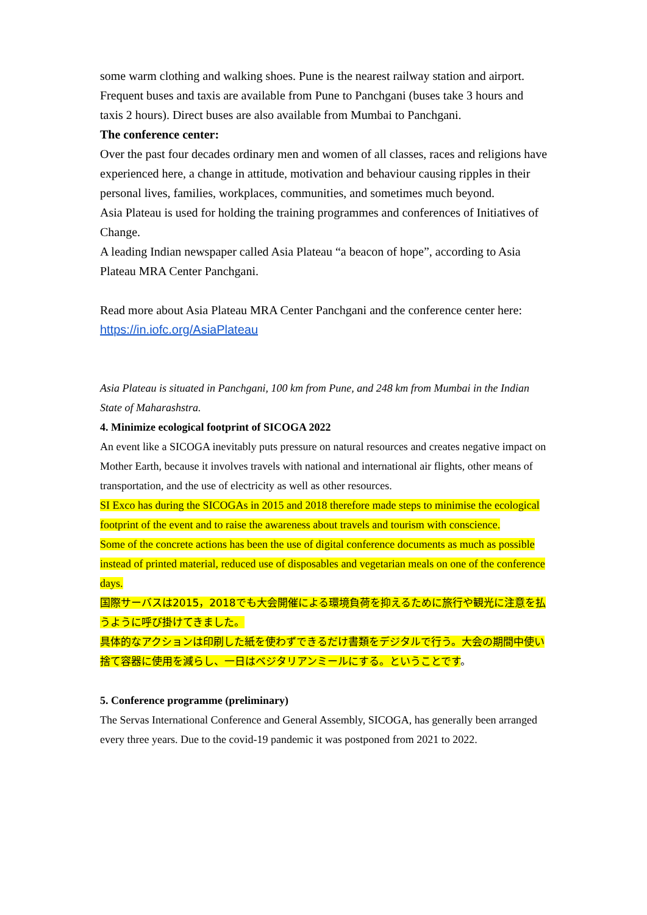some warm clothing and walking shoes. Pune is the nearest railway station and airport. Frequent buses and taxis are available from Pune to Panchgani (buses take 3 hours and taxis 2 hours). Direct buses are also available from Mumbai to Panchgani.
The conference center:
Over the past four decades ordinary men and women of all classes, races and religions have experienced here, a change in attitude, motivation and behaviour causing ripples in their personal lives, families, workplaces, communities, and sometimes much beyond.
Asia Plateau is used for holding the training programmes and conferences of Initiatives of Change.
A leading Indian newspaper called Asia Plateau “a beacon of hope”, according to Asia Plateau MRA Center Panchgani.
Read more about Asia Plateau MRA Center Panchgani and the conference center here:
https://in.iofc.org/AsiaPlateau
Asia Plateau is situated in Panchgani, 100 km from Pune, and 248 km from Mumbai in the Indian State of Maharashstra.
4. Minimize ecological footprint of SICOGA 2022
An event like a SICOGA inevitably puts pressure on natural resources and creates negative impact on Mother Earth, because it involves travels with national and international air flights, other means of transportation, and the use of electricity as well as other resources.
SI Exco has during the SICOGAs in 2015 and 2018 therefore made steps to minimise the ecological footprint of the event and to raise the awareness about travels and tourism with conscience.
Some of the concrete actions has been the use of digital conference documents as much as possible instead of printed material, reduced use of disposables and vegetarian meals on one of the conference days.
国際サーバスは2015，2018でも大会開催による環境負荷を抑えるために旅行や観光に注意を払うように呼び掛けてきました。
具体的なアクションは印刷した紙を使わずできるだけ書類をデジタルで行う。大会の期間中使い捨て容器に使用を減らし、一日はベジタリアンミールにする。ということです。
5. Conference programme (preliminary)
The Servas International Conference and General Assembly, SICOGA, has generally been arranged every three years. Due to the covid-19 pandemic it was postponed from 2021 to 2022.